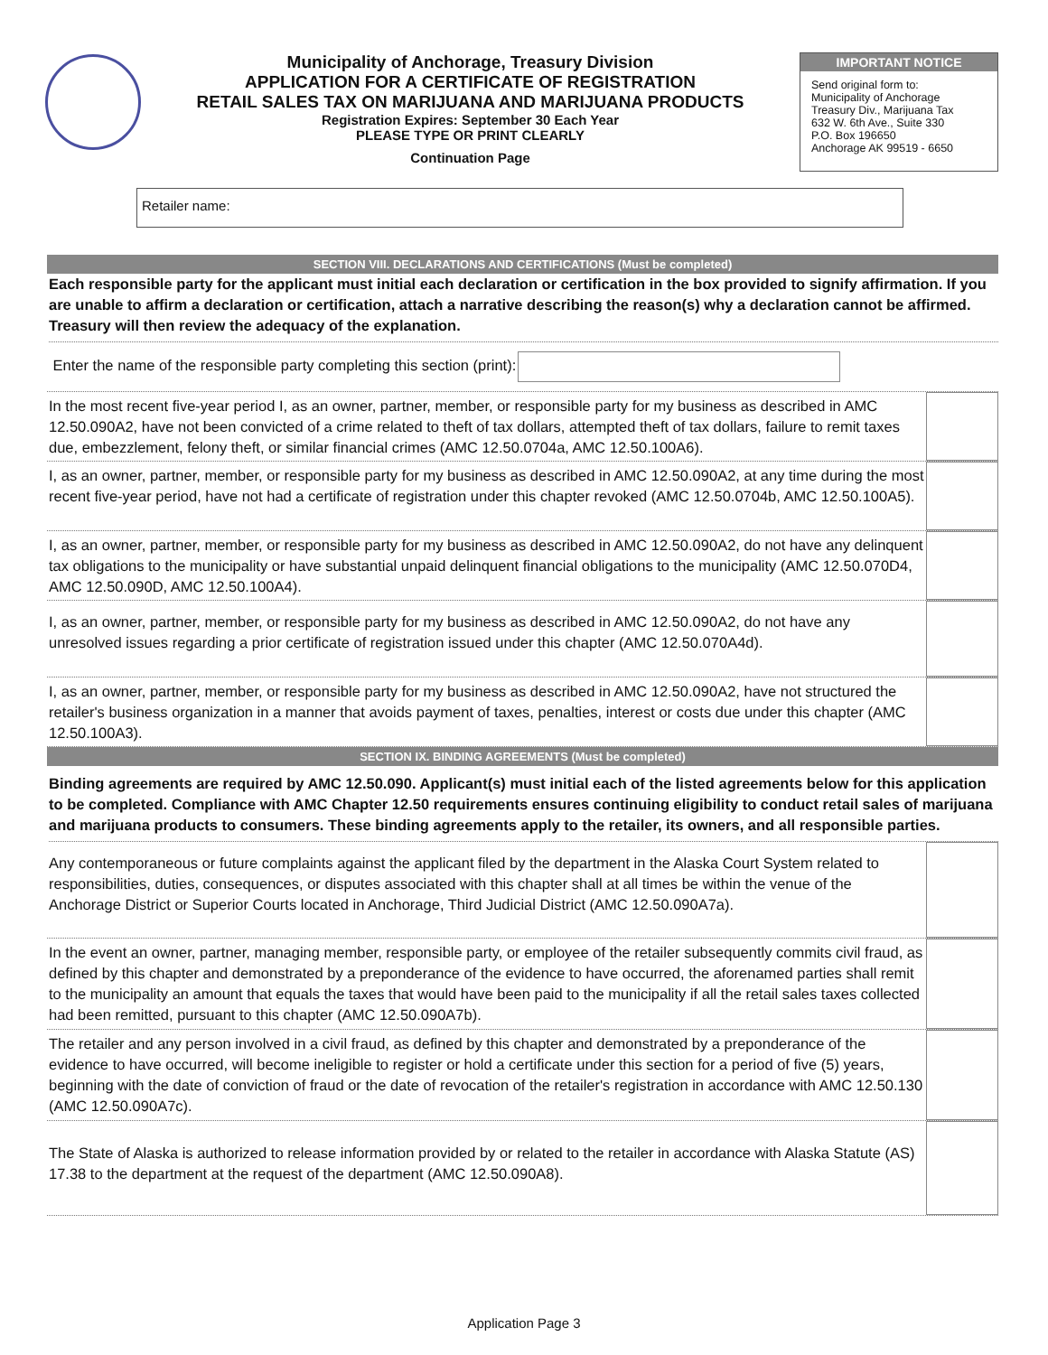Municipality of Anchorage, Treasury Division
APPLICATION FOR A CERTIFICATE OF REGISTRATION
RETAIL SALES TAX ON MARIJUANA AND MARIJUANA PRODUCTS
Registration Expires: September 30 Each Year
PLEASE TYPE OR PRINT CLEARLY
Continuation Page
IMPORTANT NOTICE
Send original form to:
Municipality of Anchorage
Treasury Div., Marijuana Tax
632 W. 6th Ave., Suite 330
P.O. Box 196650
Anchorage AK 99519 - 6650
Retailer name:
SECTION VIII. DECLARATIONS AND CERTIFICATIONS (Must be completed)
Each responsible party for the applicant must initial each declaration or certification in the box provided to signify affirmation. If you are unable to affirm a declaration or certification, attach a narrative describing the reason(s) why a declaration cannot be affirmed. Treasury will then review the adequacy of the explanation.
Enter the name of the responsible party completing this section (print):
In the most recent five-year period I, as an owner, partner, member, or responsible party for my business as described in AMC 12.50.090A2, have not been convicted of a crime related to theft of tax dollars, attempted theft of tax dollars, failure to remit taxes due, embezzlement, felony theft, or similar financial crimes (AMC 12.50.0704a, AMC 12.50.100A6).
I, as an owner, partner, member, or responsible party for my business as described in AMC 12.50.090A2, at any time during the most recent five-year period, have not had a certificate of registration under this chapter revoked (AMC 12.50.0704b, AMC 12.50.100A5).
I, as an owner, partner, member, or responsible party for my business as described in AMC 12.50.090A2, do not have any delinquent tax obligations to the municipality or have substantial unpaid delinquent financial obligations to the municipality (AMC 12.50.070D4, AMC 12.50.090D, AMC 12.50.100A4).
I, as an owner, partner, member, or responsible party for my business as described in AMC 12.50.090A2, do not have any unresolved issues regarding a prior certificate of registration issued under this chapter (AMC 12.50.070A4d).
I, as an owner, partner, member, or responsible party for my business as described in AMC 12.50.090A2, have not structured the retailer's business organization in a manner that avoids payment of taxes, penalties, interest or costs due under this chapter (AMC 12.50.100A3).
SECTION IX. BINDING AGREEMENTS (Must be completed)
Binding agreements are required by AMC 12.50.090. Applicant(s) must initial each of the listed agreements below for this application to be completed. Compliance with AMC Chapter 12.50 requirements ensures continuing eligibility to conduct retail sales of marijuana and marijuana products to consumers. These binding agreements apply to the retailer, its owners, and all responsible parties.
Any contemporaneous or future complaints against the applicant filed by the department in the Alaska Court System related to responsibilities, duties, consequences, or disputes associated with this chapter shall at all times be within the venue of the Anchorage District or Superior Courts located in Anchorage, Third Judicial District (AMC 12.50.090A7a).
In the event an owner, partner, managing member, responsible party, or employee of the retailer subsequently commits civil fraud, as defined by this chapter and demonstrated by a preponderance of the evidence to have occurred, the aforenamed parties shall remit to the municipality an amount that equals the taxes that would have been paid to the municipality if all the retail sales taxes collected had been remitted, pursuant to this chapter (AMC 12.50.090A7b).
The retailer and any person involved in a civil fraud, as defined by this chapter and demonstrated by a preponderance of the evidence to have occurred, will become ineligible to register or hold a certificate under this section for a period of five (5) years, beginning with the date of conviction of fraud or the date of revocation of the retailer's registration in accordance with AMC 12.50.130 (AMC 12.50.090A7c).
The State of Alaska is authorized to release information provided by or related to the retailer in accordance with Alaska Statute (AS) 17.38 to the department at the request of the department (AMC 12.50.090A8).
Application Page 3